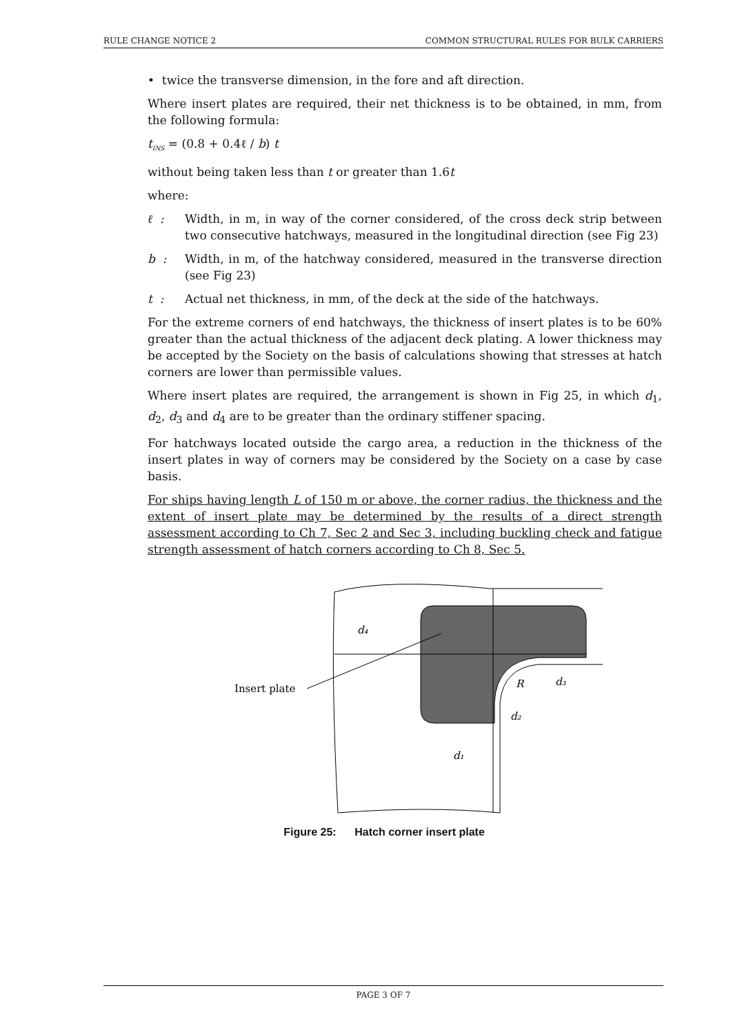RULE CHANGE NOTICE 2 COMMON STRUCTURAL RULES FOR BULK CARRIERS
• twice the transverse dimension, in the fore and aft direction.
Where insert plates are required, their net thickness is to be obtained, in mm, from the following formula:
t<sub>INS</sub> = (0.8 + 0.4ℓ / b) t
without being taken less than t or greater than 1.6t
where:
ℓ : Width, in m, in way of the corner considered, of the cross deck strip between two consecutive hatchways, measured in the longitudinal direction (see Fig 23)
b : Width, in m, of the hatchway considered, measured in the transverse direction (see Fig 23)
t : Actual net thickness, in mm, of the deck at the side of the hatchways.
For the extreme corners of end hatchways, the thickness of insert plates is to be 60% greater than the actual thickness of the adjacent deck plating. A lower thickness may be accepted by the Society on the basis of calculations showing that stresses at hatch corners are lower than permissible values.
Where insert plates are required, the arrangement is shown in Fig 25, in which d<sub>1</sub>, d<sub>2</sub>, d<sub>3</sub> and d<sub>4</sub> are to be greater than the ordinary stiffener spacing.
For hatchways located outside the cargo area, a reduction in the thickness of the insert plates in way of corners may be considered by the Society on a case by case basis.
For ships having length L of 150 m or above, the corner radius, the thickness and the extent of insert plate may be determined by the results of a direct strength assessment according to Ch 7, Sec 2 and Sec 3, including buckling check and fatigue strength assessment of hatch corners according to Ch 8, Sec 5.
Insert plate
d₄
d₃
R
d₂
d₁
Figure 25: Hatch corner insert plate
PAGE 3 OF 7